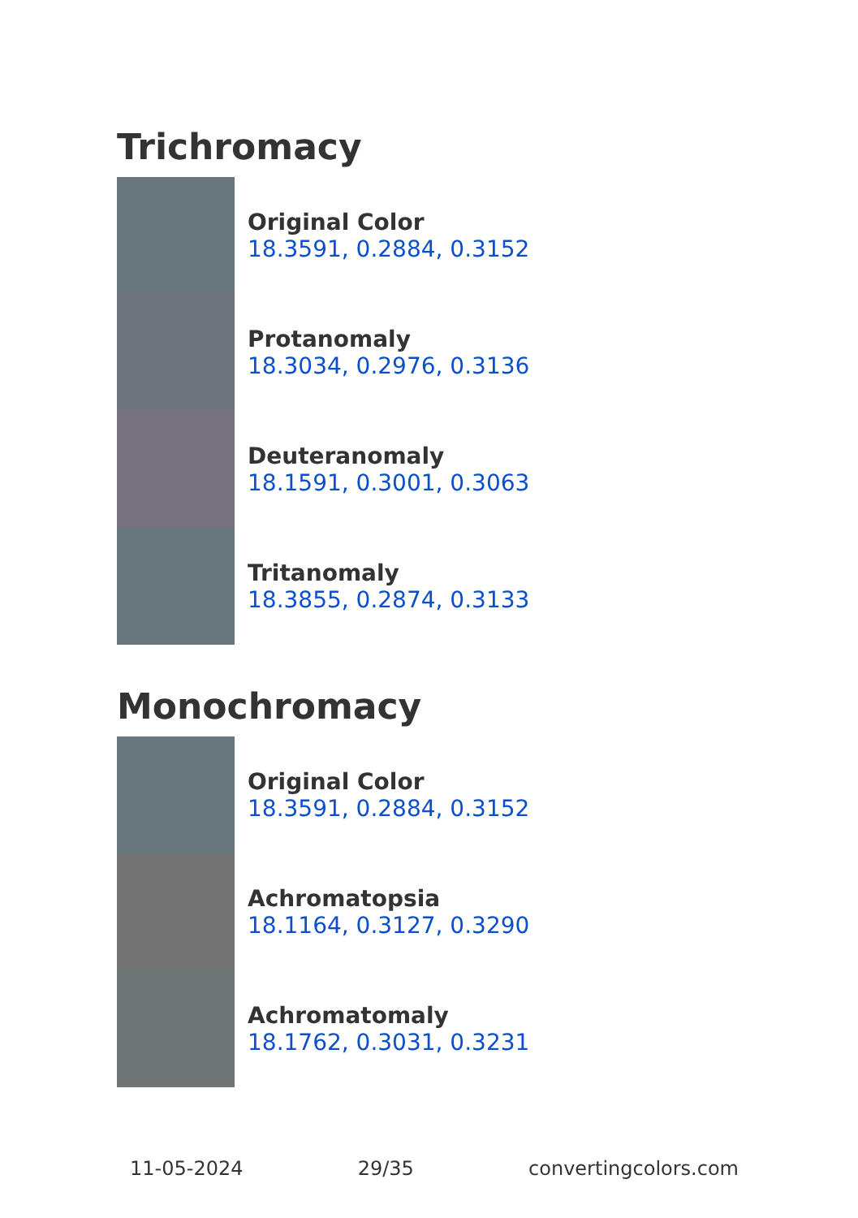Trichromacy
Original Color
18.3591, 0.2884, 0.3152
Protanomaly
18.3034, 0.2976, 0.3136
Deuteranomaly
18.1591, 0.3001, 0.3063
Tritanomaly
18.3855, 0.2874, 0.3133
Monochromacy
Original Color
18.3591, 0.2884, 0.3152
Achromatopsia
18.1164, 0.3127, 0.3290
Achromatomaly
18.1762, 0.3031, 0.3231
11-05-2024 29/35 convertingcolors.com